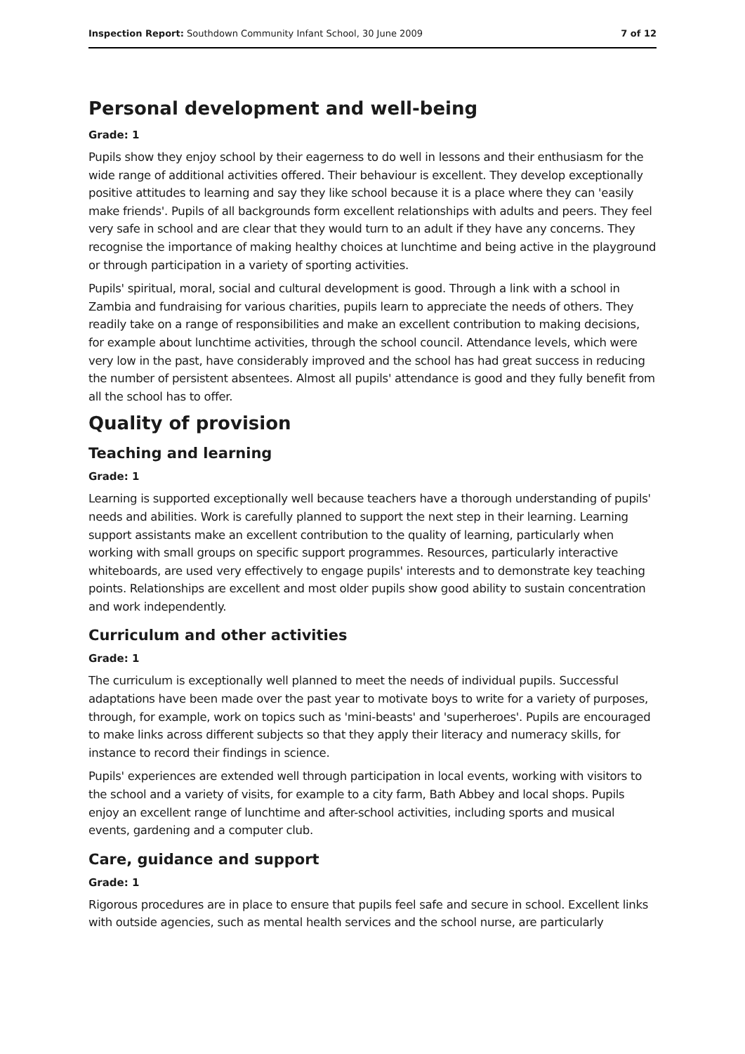Inspection Report: Southdown Community Infant School, 30 June 2009 7 of 12
Personal development and well-being
Grade: 1
Pupils show they enjoy school by their eagerness to do well in lessons and their enthusiasm for the wide range of additional activities offered. Their behaviour is excellent. They develop exceptionally positive attitudes to learning and say they like school because it is a place where they can 'easily make friends'. Pupils of all backgrounds form excellent relationships with adults and peers. They feel very safe in school and are clear that they would turn to an adult if they have any concerns. They recognise the importance of making healthy choices at lunchtime and being active in the playground or through participation in a variety of sporting activities.
Pupils' spiritual, moral, social and cultural development is good. Through a link with a school in Zambia and fundraising for various charities, pupils learn to appreciate the needs of others. They readily take on a range of responsibilities and make an excellent contribution to making decisions, for example about lunchtime activities, through the school council. Attendance levels, which were very low in the past, have considerably improved and the school has had great success in reducing the number of persistent absentees. Almost all pupils' attendance is good and they fully benefit from all the school has to offer.
Quality of provision
Teaching and learning
Grade: 1
Learning is supported exceptionally well because teachers have a thorough understanding of pupils' needs and abilities. Work is carefully planned to support the next step in their learning. Learning support assistants make an excellent contribution to the quality of learning, particularly when working with small groups on specific support programmes. Resources, particularly interactive whiteboards, are used very effectively to engage pupils' interests and to demonstrate key teaching points. Relationships are excellent and most older pupils show good ability to sustain concentration and work independently.
Curriculum and other activities
Grade: 1
The curriculum is exceptionally well planned to meet the needs of individual pupils. Successful adaptations have been made over the past year to motivate boys to write for a variety of purposes, through, for example, work on topics such as 'mini-beasts' and 'superheroes'. Pupils are encouraged to make links across different subjects so that they apply their literacy and numeracy skills, for instance to record their findings in science.
Pupils' experiences are extended well through participation in local events, working with visitors to the school and a variety of visits, for example to a city farm, Bath Abbey and local shops. Pupils enjoy an excellent range of lunchtime and after-school activities, including sports and musical events, gardening and a computer club.
Care, guidance and support
Grade: 1
Rigorous procedures are in place to ensure that pupils feel safe and secure in school. Excellent links with outside agencies, such as mental health services and the school nurse, are particularly